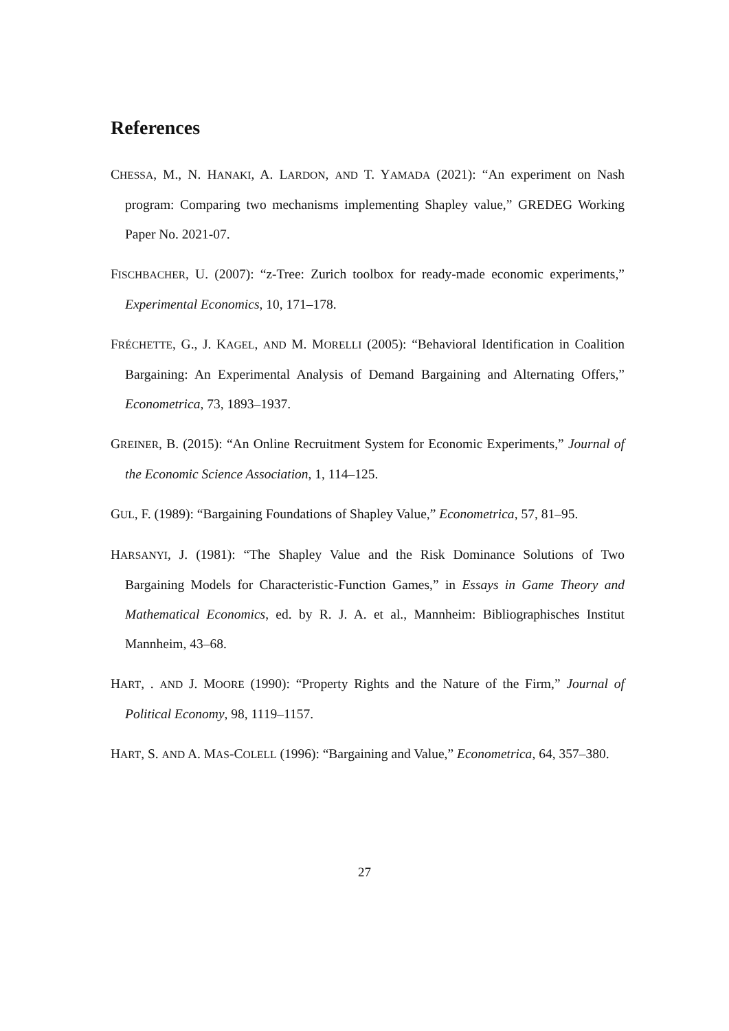References
CHESSA, M., N. HANAKI, A. LARDON, AND T. YAMADA (2021): “An experiment on Nash program: Comparing two mechanisms implementing Shapley value,” GREDEG Working Paper No. 2021-07.
FISCHBACHER, U. (2007): “z-Tree: Zurich toolbox for ready-made economic experiments,” Experimental Economics, 10, 171–178.
FRÉCHETTE, G., J. KAGEL, AND M. MORELLI (2005): “Behavioral Identification in Coalition Bargaining: An Experimental Analysis of Demand Bargaining and Alternating Offers,” Econometrica, 73, 1893–1937.
GREINER, B. (2015): “An Online Recruitment System for Economic Experiments,” Journal of the Economic Science Association, 1, 114–125.
GUL, F. (1989): “Bargaining Foundations of Shapley Value,” Econometrica, 57, 81–95.
HARSANYI, J. (1981): “The Shapley Value and the Risk Dominance Solutions of Two Bargaining Models for Characteristic-Function Games,” in Essays in Game Theory and Mathematical Economics, ed. by R. J. A. et al., Mannheim: Bibliographisches Institut Mannheim, 43–68.
HART, . AND J. MOORE (1990): “Property Rights and the Nature of the Firm,” Journal of Political Economy, 98, 1119–1157.
HART, S. AND A. MAS-COLELL (1996): “Bargaining and Value,” Econometrica, 64, 357–380.
27